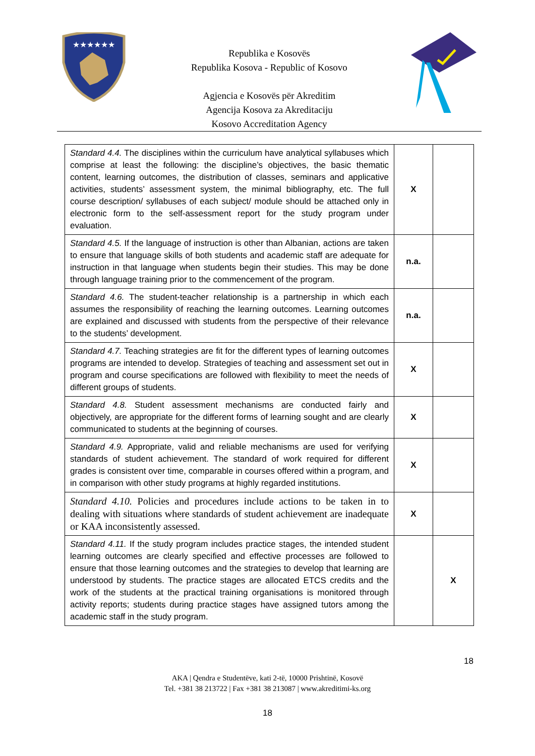★★★★★★
Republika e Kosovës
Republika Kosova - Republic of Kosovo
Agjencia e Kosovës për Akreditim
Agencija Kosova za Akreditaciju
Kosovo Accreditation Agency
| Standard 4.4. The disciplines within the curriculum have analytical syllabuses which comprise at least the following: the discipline’s objectives, the basic thematic content, learning outcomes, the distribution of classes, seminars and applicative activities, students’ assessment system, the minimal bibliography, etc. The full course description/ syllabuses of each subject/ module should be attached only in electronic form to the self-assessment report for the study program under evaluation. | X | |
| Standard 4.5. If the language of instruction is other than Albanian, actions are taken to ensure that language skills of both students and academic staff are adequate for instruction in that language when students begin their studies. This may be done through language training prior to the commencement of the program. | n.a. | |
| Standard 4.6. The student-teacher relationship is a partnership in which each assumes the responsibility of reaching the learning outcomes. Learning outcomes are explained and discussed with students from the perspective of their relevance to the students’ development. | n.a. | |
| Standard 4.7. Teaching strategies are fit for the different types of learning outcomes programs are intended to develop. Strategies of teaching and assessment set out in program and course specifications are followed with flexibility to meet the needs of different groups of students. | X | |
| Standard 4.8. Student assessment mechanisms are conducted fairly and objectively, are appropriate for the different forms of learning sought and are clearly communicated to students at the beginning of courses. | X | |
| Standard 4.9. Appropriate, valid and reliable mechanisms are used for verifying standards of student achievement. The standard of work required for different grades is consistent over time, comparable in courses offered within a program, and in comparison with other study programs at highly regarded institutions. | X | |
| Standard 4.10. Policies and procedures include actions to be taken in to dealing with situations where standards of student achievement are inadequate or KAA inconsistently assessed. | X | |
| Standard 4.11. If the study program includes practice stages, the intended student learning outcomes are clearly specified and effective processes are followed to ensure that those learning outcomes and the strategies to develop that learning are understood by students. The practice stages are allocated ETCS credits and the work of the students at the practical training organisations is monitored through activity reports; students during practice stages have assigned tutors among the academic staff in the study program. | | X |
18
AKA | Qendra e Studentëve, kati 2-të, 10000 Prishtinë, Kosovë
Tel. +381 38 213722 | Fax +381 38 213087 | www.akreditimi-ks.org
18